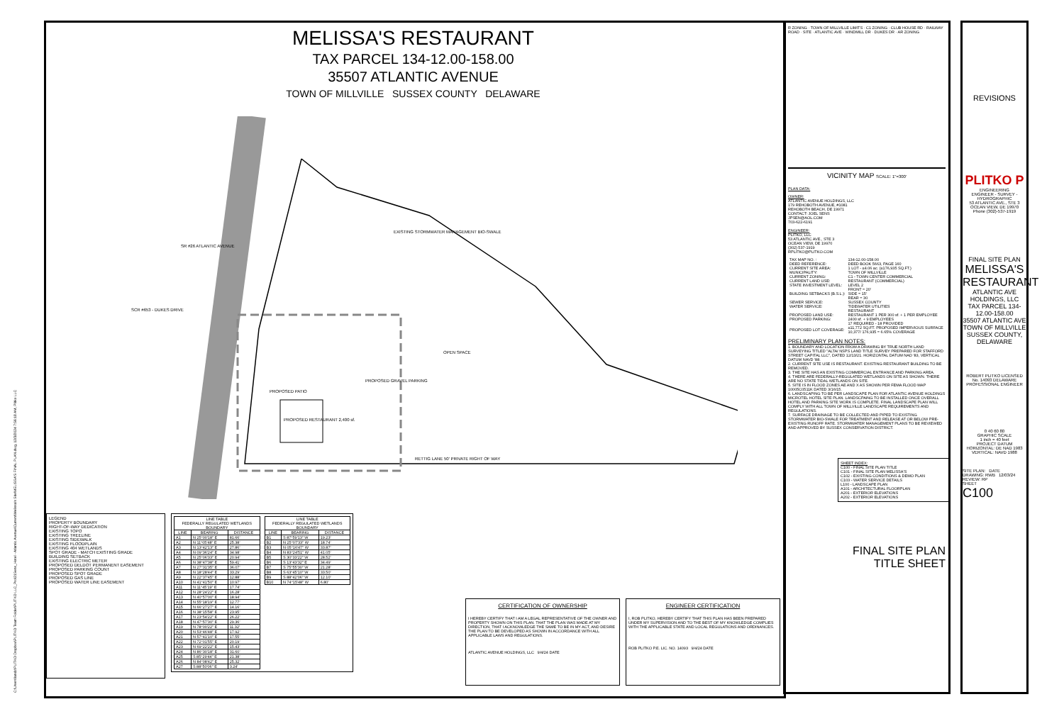MELISSA'S RESTAURANT
TAX PARCEL 134-12.00-158.00
35507 ATLANTIC AVENUE
TOWN OF MILLVILLE SUSSEX COUNTY DELAWARE
OPEN SPACE
PROPOSED PATIO
PROPOSED RESTAURANT 2,400 sf.
PROPOSED GRAVEL PARKING
EXISTING STORMWATER MANAGEMENT BIO-SWALE
RETTIG LANE 50' PRIVATE RIGHT OF WAY
SR #26 ATLANTIC AVENUE
SCR #653 - DUKES DRIVE
LEGEND
PROPERTY BOUNDARY
RIGHT-OF-WAY DEDICATION
EXISTING TOPO
EXISTING TREELINE
EXISTING SIDEWALK
EXISTING FLOODPLAIN
EXISTING 404 WETLANDS
SPOT GRADE - MATCH EXISTING GRADE
BUILDING SETBACK
EXISTING ELECTRIC METER
PROPOSED DELDOT PERMANENT EASEMENT
PROPOSED PARKING COUNT
PROPOSED SPOT GRADE
PROPOSED GAS LINE
PROPOSED WATER LINE EASEMENT
| LINE TABLE FEDERALLY REGULATED WETLANDS BOUNDARY | | |
| --- | --- | --- |
| LINE | BEARING | DISTANCE |
| A1 | N 25°00'18" E | 81.66' |
| A2 | N 11°05'48" E | 25.38' |
| A3 | N 13°42'13" E | 27.86' |
| A4 | N 09°36'24" E | 34.98' |
| A5 | N 25°06'33" E | 20.94' |
| A6 | N 38°47'38" E | 59.41' |
| A7 | N 27°31'35" E | 36.07' |
| A8 | N 18°28'44" E | 33.29' |
| A9 | N 22°37'45" E | 12.88' |
| A10 | N 41°41'50" E | 10.97' |
| A11 | N 11°45'19" E | 17.74' |
| A12 | N 28°24'22" E | 16.28' |
| A13 | N 40°57'00" E | 18.94' |
| A14 | N 55°18'19" E | 12.77' |
| A15 | N 66°27'27" E | 14.16' |
| A16 | N 38°15'58" E | 23.95' |
| A17 | N 23°54'22" E | 26.22' |
| A18 | N 47°57'30" E | 29.36' |
| A19 | N 78°00'22" E | 11.32' |
| A20 | N 53°46'48" E | 17.92' |
| A21 | N 57°41'10" E | 17.55' |
| A22 | N 72°01'55" E | 20.19' |
| A23 | N 69°22'22" E | 15.43' |
| A24 | N 86°30'18" E | 31.60' |
| A25 | S 85°29'44" E | 21.38' |
| A26 | N 84°08'42" E | 25.32' |
| A27 | S 88°50'06" E | 3.24' |
| LINE TABLE FEDERALLY REGULATED WETLANDS BOUNDARY | | |
| --- | --- | --- |
| LINE | BEARING | DISTANCE |
| B1 | S 87°59'13" W | 19.23' |
| B2 | N 25°07'33" W | 18.74' |
| B3 | N 05°16'47" W | 33.87' |
| B4 | N 83°24'51" W | 41.05' |
| B5 | S 30°33'22" W | 28.52' |
| B6 | S 13°43'32" E | 34.49' |
| B7 | S 75°55'30" W | 21.28' |
| B8 | S 63°45'10" W | 33.50' |
| B9 | S 88°42'06" W | 12.10' |
| B10 | N 74°15'48" W | 6.80' |
CERTIFICATION OF OWNERSHIP
I HEREBY CERTIFY THAT I AM A LEGAL REPRESENTATIVE OF THE OWNER AND PROPERTY SHOWN ON THIS PLAN. THAT THE PLAN WAS MADE AT MY DIRECTION, THAT I ACKNOWLEDGE THE SAME TO BE IN MY ACT, AND DESIRE THE PLAN TO BE DEVELOPED AS SHOWN IN ACCORDANCE WITH ALL APPLICABLE LAWS AND REGULATIONS.
ATLANTIC AVENUE HOLDINGS, LLC 9/4/24 DATE
ENGINEER CERTIFICATION
I, ROB PLITKO, HEREBY CERTIFY THAT THIS PLAN HAS BEEN PREPARED UNDER MY SUPERVISION AND TO THE BEST OF MY KNOWLEDGE COMPLIES WITH THE APPLICABLE STATE AND LOCAL REGULATIONS AND ORDINANCES.
ROB PLITKO P.E. LIC. NO. 14093 9/4/24 DATE
R ZONING · TOWN OF MILLVILLE LIMITS · C1 ZONING · CLUB HOUSE RD · RAILWAY ROAD · SITE · ATLANTIC AVE · WINDMILL DR · DUKES DR · AR ZONING
VICINITY MAP SCALE: 1"=300'
PLAN DATA:
OWNER:
ATLANTIC AVENUE HOLDINGS, LLC
179 REHOBOTH AVENUE, #1081
REHOBOTH BEACH, DE 19971
CONTACT: JOEL SENS
JPSEN@AOL.COM
703-622-6191
ENGINEER:
PLITKO, LLC
53 ATLANTIC AVE., STE 3
OCEAN VIEW, DE 19970
(302) 537-1919
RPLITKO@PLITKO.COM
| TAX MAP NO. : | 134-12.00-158.00 |
| DEED REFERENCE: | DEED BOOK 5663, PAGE 160 |
| CURRENT SITE AREA: | 1 LOT - ±4.06 ac. (±176,935 SQ.FT.) |
| MUNICIPALITY: | TOWN OF MILLVILLE |
| CURRENT ZONING: | C1 - TOWN CENTER COMMERCIAL |
| CURRENT LAND USE: | RESTAURANT (COMMERCIAL) |
| STATE INVESTMENT LEVEL: | LEVEL 2 |
| BUILDING SETBACKS (B.S.L.): | FRONT = 20' SIDE = 15' REAR = 30 |
| SEWER SERVICE: | SUSSEX COUNTY |
| WATER SERVICE: | TIDEWATER UTILITIES |
| PROPOSED LAND USE: PROPOSED PARKING: | RESTAURANT RESTAURANT 1 PER 300 sf. + 1 PER EMPLOYEE 2400 sf. + 9 EMPLOYEES 17 REQUIRED - 18 PROVIDED |
| PROPOSED LOT COVERAGE: | ±11,772 SQ.FT. PROPOSED IMPERVIOUS SURFACE 10,377/ 176,935 = 6.65% COVERAGE |
PRELIMINARY PLAN NOTES:
1. BOUNDARY AND LOCATION FROM A DRAWING BY TRUE NORTH LAND SURVEYING TITLED "ALTA/ NSPS LAND TITLE SURVEY PREPARED FOR STAFFORD STREET CAPITAL LLC", DATED 12/13/21. HORIZONTAL DATUM NAD '83, VERTICAL DATUM NAVD '88.
2. CURRENT SITE USE IS RESTAURANT. EXISTING RESTAURANT BUILDING TO BE REMOVED.
3. THE SITE HAS AN EXISTING COMMERCIAL ENTRANCE AND PARKING AREA.
4. THERE ARE FEDERALLY-REGULATED WETLANDS ON SITE AS SHOWN. THERE ARE NO STATE TIDAL WETLANDS ON SITE.
5. SITE IS IN FLOOD ZONES AE AND X AS SHOWN PER FEMA FLOOD MAP 10005C0511K DATED 3/16/15.
6. LANDSCAPING TO BE PER LANDSCAPE PLAN FOR ATLANTIC AVENUE HOLDINGS MICROTEL HOTEL SITE PLAN. LANDSCPAING TO BE INSTALLED ONCE OVERALL HOTEL AND PARKING SITE WORK IS COMPLETE. FINAL LANDSCAPE PLAN WILL COMPLY WITH ALL TOWN OF MILLVILLE LANDSCAPE REQUIREMENTS AND REGULATIONS.
7. SURFACE DRAINAGE TO BE COLLECTED AND PIPED TO EXISTING STORMWATER BIO-SWALE FOR TREATMENT AND RELEASE AT OR BELOW PRE-EXISTING RUNOFF RATE. STORMWATER MANAGEMENT PLANS TO BE REVIEWED AND APPROVED BY SUSSEX CONSERVATION DISTRICT.
SHEET INDEX:
C100 - FINAL SITE PLAN TITLE
C101 - FINAL SITE PLAN MELISSA'S
C102 - EXISTING CONDITIONS & DEMO PLAN
C103 - WATER SERVICE DETAILS
L100 - LANDSCAPE PLAN
A101 - ARCHITECTURAL FLOORPLAN
A201 - EXTERIOR ELEVATIONS
A202 - EXTERIOR ELEVATIONS
FINAL SITE PLAN
TITLE SHEET
REVISIONS
PLITKO P
ENGINEERING
ENGINEER - SURVEY - HYDROGRAPHIC
53 ATLANTIC AVE., STE 3
OCEAN VIEW, DE 19970
Phone (302)-537-1919
FINAL SITE PLAN
MELISSA'S RESTAURANT
ATLANTIC AVE HOLDINGS, LLC
TAX PARCEL 134-12.00-158.00
35507 ATLANTIC AVE
TOWN OF MILLVILLE SUSSEX COUNTY, DELAWARE
ROBERT PLITKO LICENSED No. 14093 DELAWARE PROFESSIONAL ENGINEER
0 40 60 80
GRAPHIC SCALE
1 inch = 40 feet
PROJECT DATUM
HORIZONTAL: DE NAD 1983
VERTICAL: NAVD 1988
SITE PLAN: DATE
DRAWING: RWB 12/03/24
REVIEW: RP
SHEET
C100
C:\Users\landz\PLITKO Dropbox\PLITKO Team Folder\PLITKO LLC_Pro\21Sens_Hotel - Atlantic Avenue\Current\Melissa's Site\MELISSA'S FINAL PLAN.dwg, 12/3/2024 7:56:18 AM, Plitko LLC